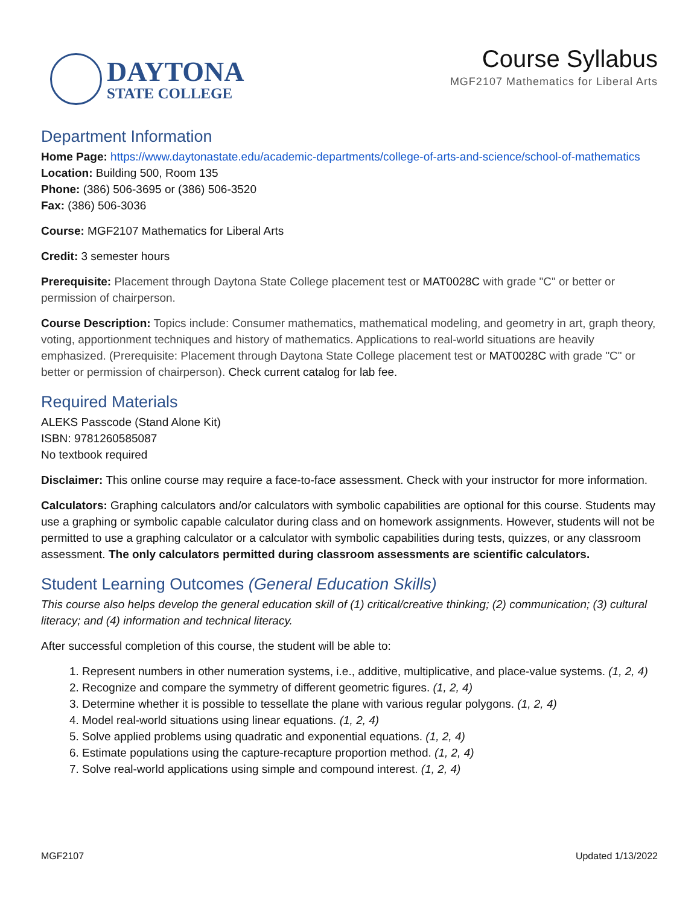DAYTONA
STATE COLLEGE
Course Syllabus
MGF2107 Mathematics for Liberal Arts
Department Information
Home Page: https://www.daytonastate.edu/academic-departments/college-of-arts-and-science/school-of-mathematics
Location: Building 500, Room 135
Phone: (386) 506-3695 or (386) 506-3520
Fax: (386) 506-3036
Course: MGF2107 Mathematics for Liberal Arts
Credit: 3 semester hours
Prerequisite: Placement through Daytona State College placement test or MAT0028C with grade "C" or better or permission of chairperson.
Course Description: Topics include: Consumer mathematics, mathematical modeling, and geometry in art, graph theory, voting, apportionment techniques and history of mathematics. Applications to real-world situations are heavily emphasized. (Prerequisite: Placement through Daytona State College placement test or MAT0028C with grade "C" or better or permission of chairperson). Check current catalog for lab fee.
Required Materials
ALEKS Passcode (Stand Alone Kit)
ISBN: 9781260585087
No textbook required
Disclaimer: This online course may require a face-to-face assessment. Check with your instructor for more information.
Calculators: Graphing calculators and/or calculators with symbolic capabilities are optional for this course. Students may use a graphing or symbolic capable calculator during class and on homework assignments. However, students will not be permitted to use a graphing calculator or a calculator with symbolic capabilities during tests, quizzes, or any classroom assessment. The only calculators permitted during classroom assessments are scientific calculators.
Student Learning Outcomes (General Education Skills)
This course also helps develop the general education skill of (1) critical/creative thinking; (2) communication; (3) cultural literacy; and (4) information and technical literacy.
After successful completion of this course, the student will be able to:
1. Represent numbers in other numeration systems, i.e., additive, multiplicative, and place-value systems. (1, 2, 4)
2. Recognize and compare the symmetry of different geometric figures. (1, 2, 4)
3. Determine whether it is possible to tessellate the plane with various regular polygons. (1, 2, 4)
4. Model real-world situations using linear equations. (1, 2, 4)
5. Solve applied problems using quadratic and exponential equations. (1, 2, 4)
6. Estimate populations using the capture-recapture proportion method. (1, 2, 4)
7. Solve real-world applications using simple and compound interest. (1, 2, 4)
MGF2107 Updated 1/13/2022